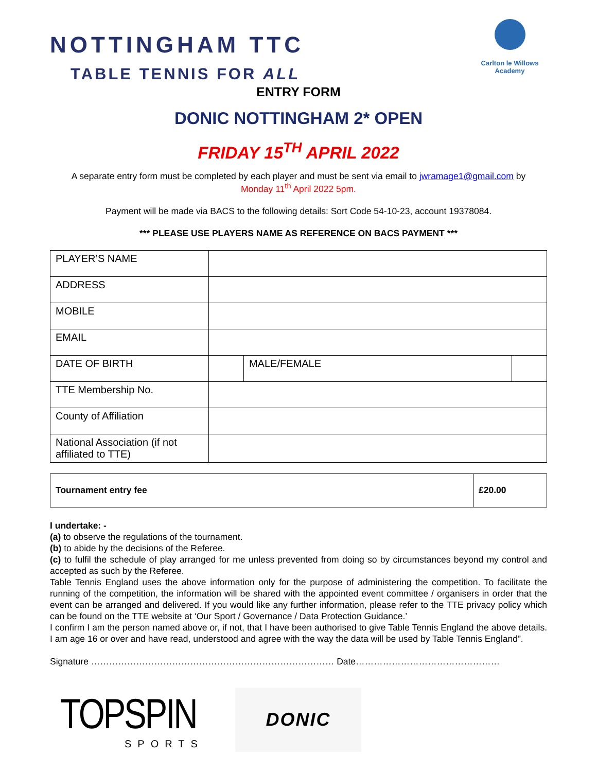NOTTINGHAM TTC
TABLE TENNIS FOR ALL
Carlton le Willows Academy
ENTRY FORM
DONIC NOTTINGHAM 2* OPEN
FRIDAY 15<sup>TH</sup> APRIL 2022
A separate entry form must be completed by each player and must be sent via email to jwramage1@gmail.com by
Monday 11<sup>th</sup> April 2022 5pm.
Payment will be made via BACS to the following details: Sort Code 54-10-23, account 19378084.
*** PLEASE USE PLAYERS NAME AS REFERENCE ON BACS PAYMENT ***
| PLAYER’S NAME | | | |
| ADDRESS | | | |
| MOBILE | | | |
| EMAIL | | | |
| DATE OF BIRTH | | MALE/FEMALE | |
| TTE Membership No. | | | |
| County of Affiliation | | | |
| National Association (if not affiliated to TTE) | | | |
| Tournament entry fee | £20.00 |
I undertake: -
(a) to observe the regulations of the tournament.
(b) to abide by the decisions of the Referee.
(c) to fulfil the schedule of play arranged for me unless prevented from doing so by circumstances beyond my control and accepted as such by the Referee.
Table Tennis England uses the above information only for the purpose of administering the competition. To facilitate the running of the competition, the information will be shared with the appointed event committee / organisers in order that the event can be arranged and delivered. If you would like any further information, please refer to the TTE privacy policy which can be found on the TTE website at ‘Our Sport / Governance / Data Protection Guidance.’
I confirm I am the person named above or, if not, that I have been authorised to give Table Tennis England the above details. I am age 16 or over and have read, understood and agree with the way the data will be used by Table Tennis England”.
Signature ……………………………………………………………………… Date…………………………………………
TOPSPIN
SPORTS
DONIC